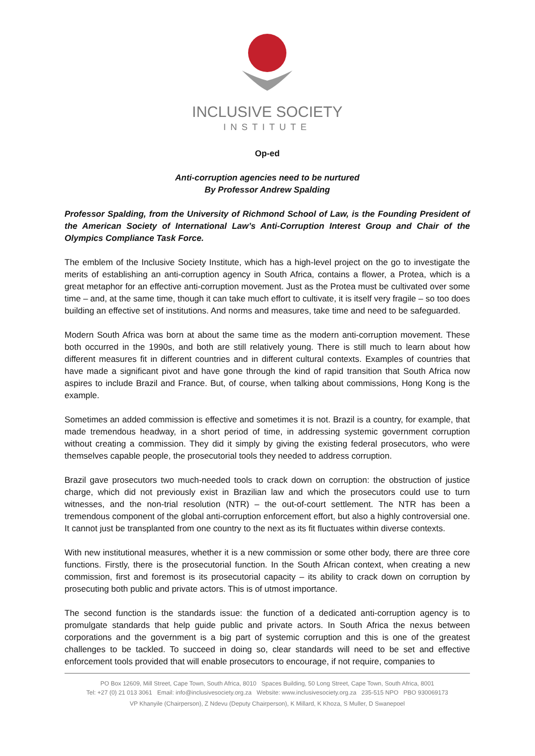INCLUSIVE SOCIETY
INSTITUTE
Op-ed
Anti-corruption agencies need to be nurtured
By Professor Andrew Spalding
Professor Spalding, from the University of Richmond School of Law, is the Founding President of the American Society of International Law’s Anti-Corruption Interest Group and Chair of the Olympics Compliance Task Force.
The emblem of the Inclusive Society Institute, which has a high-level project on the go to investigate the merits of establishing an anti-corruption agency in South Africa, contains a flower, a Protea, which is a great metaphor for an effective anti-corruption movement. Just as the Protea must be cultivated over some time – and, at the same time, though it can take much effort to cultivate, it is itself very fragile – so too does building an effective set of institutions. And norms and measures, take time and need to be safeguarded.
Modern South Africa was born at about the same time as the modern anti-corruption movement. These both occurred in the 1990s, and both are still relatively young. There is still much to learn about how different measures fit in different countries and in different cultural contexts. Examples of countries that have made a significant pivot and have gone through the kind of rapid transition that South Africa now aspires to include Brazil and France. But, of course, when talking about commissions, Hong Kong is the example.
Sometimes an added commission is effective and sometimes it is not. Brazil is a country, for example, that made tremendous headway, in a short period of time, in addressing systemic government corruption without creating a commission. They did it simply by giving the existing federal prosecutors, who were themselves capable people, the prosecutorial tools they needed to address corruption.
Brazil gave prosecutors two much-needed tools to crack down on corruption: the obstruction of justice charge, which did not previously exist in Brazilian law and which the prosecutors could use to turn witnesses, and the non-trial resolution (NTR) – the out-of-court settlement. The NTR has been a tremendous component of the global anti-corruption enforcement effort, but also a highly controversial one. It cannot just be transplanted from one country to the next as its fit fluctuates within diverse contexts.
With new institutional measures, whether it is a new commission or some other body, there are three core functions. Firstly, there is the prosecutorial function. In the South African context, when creating a new commission, first and foremost is its prosecutorial capacity – its ability to crack down on corruption by prosecuting both public and private actors. This is of utmost importance.
The second function is the standards issue: the function of a dedicated anti-corruption agency is to promulgate standards that help guide public and private actors. In South Africa the nexus between corporations and the government is a big part of systemic corruption and this is one of the greatest challenges to be tackled. To succeed in doing so, clear standards will need to be set and effective enforcement tools provided that will enable prosecutors to encourage, if not require, companies to
PO Box 12609, Mill Street, Cape Town, South Africa, 8010 Spaces Building, 50 Long Street, Cape Town, South Africa, 8001
Tel: +27 (0) 21 013 3061 Email: info@inclusivesociety.org.za Website: www.inclusivesociety.org.za 235-515 NPO PBO 930069173
VP Khanyile (Chairperson), Z Ndevu (Deputy Chairperson), K Millard, K Khoza, S Muller, D Swanepoel